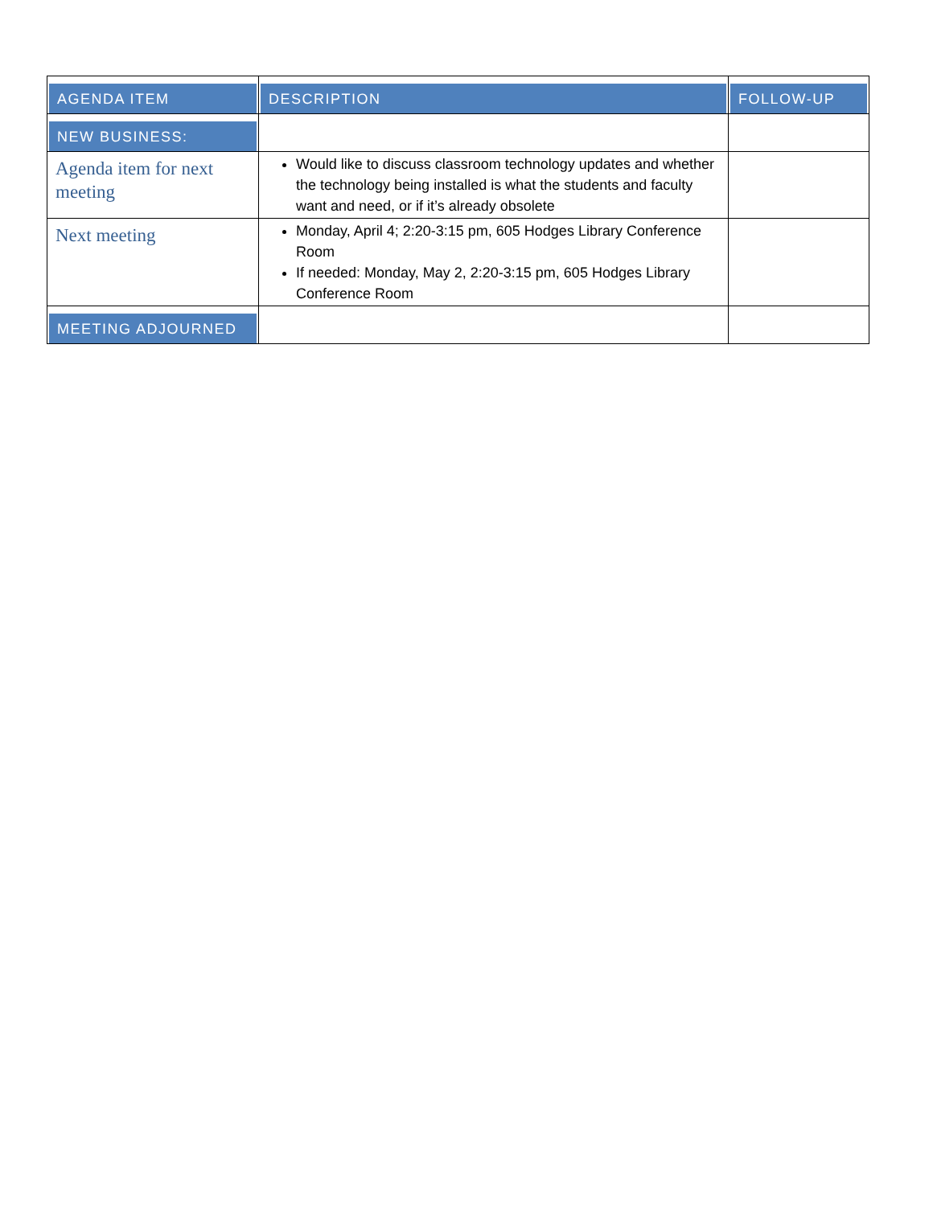| AGENDA ITEM | DESCRIPTION | FOLLOW-UP |
| --- | --- | --- |
| NEW BUSINESS: | | |
| Agenda item for next meeting | Would like to discuss classroom technology updates and whether the technology being installed is what the students and faculty want and need, or if it’s already obsolete | |
| Next meeting | Monday, April 4; 2:20-3:15 pm, 605 Hodges Library Conference Room If needed: Monday, May 2, 2:20-3:15 pm, 605 Hodges Library Conference Room | |
| MEETING ADJOURNED | | |